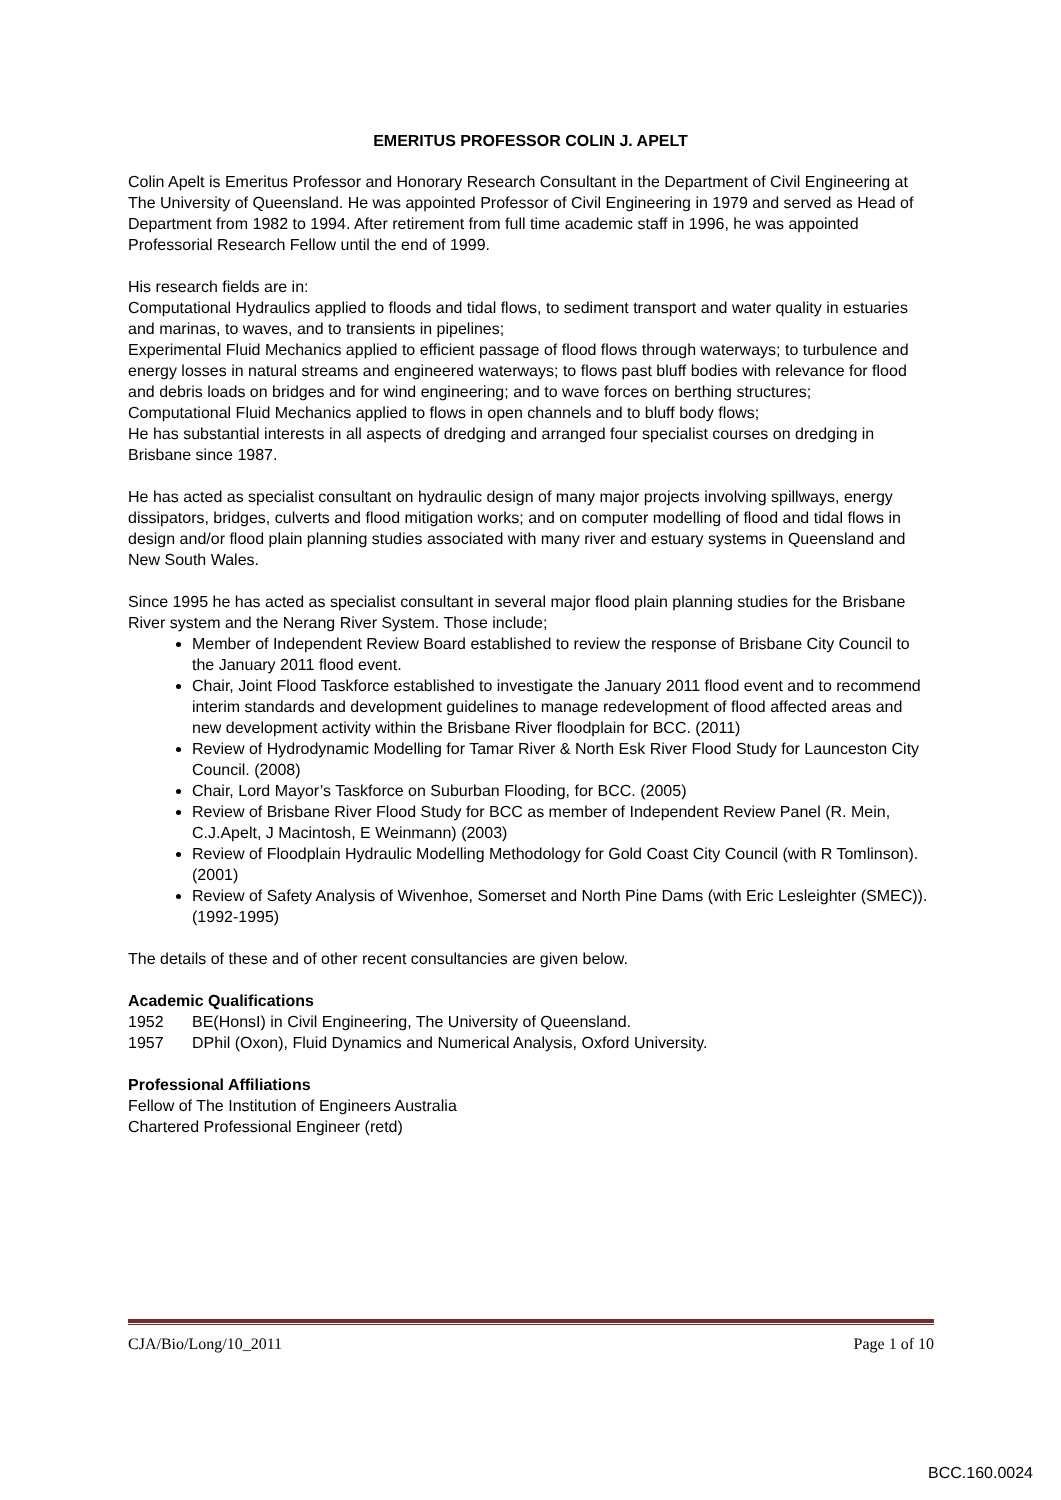EMERITUS PROFESSOR COLIN J. APELT
Colin Apelt is Emeritus Professor and Honorary Research Consultant in the Department of Civil Engineering at The University of Queensland. He was appointed Professor of Civil Engineering in 1979 and served as Head of Department from 1982 to 1994. After retirement from full time academic staff in 1996, he was appointed Professorial Research Fellow until the end of 1999.
His research fields are in:
Computational Hydraulics applied to floods and tidal flows, to sediment transport and water quality in estuaries and marinas, to waves, and to transients in pipelines;
Experimental Fluid Mechanics applied to efficient passage of flood flows through waterways; to turbulence and energy losses in natural streams and engineered waterways; to flows past bluff bodies with relevance for flood and debris loads on bridges and for wind engineering; and to wave forces on berthing structures;
Computational Fluid Mechanics applied to flows in open channels and to bluff body flows;
He has substantial interests in all aspects of dredging and arranged four specialist courses on dredging in Brisbane since 1987.
He has acted as specialist consultant on hydraulic design of many major projects involving spillways, energy dissipators, bridges, culverts and flood mitigation works; and on computer modelling of flood and tidal flows in design and/or flood plain planning studies associated with many river and estuary systems in Queensland and New South Wales.
Since 1995 he has acted as specialist consultant in several major flood plain planning studies for the Brisbane River system and the Nerang River System. Those include;
Member of Independent Review Board established to review the response of Brisbane City Council to the January 2011 flood event.
Chair, Joint Flood Taskforce established to investigate the January 2011 flood event and to recommend interim standards and development guidelines to manage redevelopment of flood affected areas and new development activity within the Brisbane River floodplain for BCC. (2011)
Review of Hydrodynamic Modelling for Tamar River & North Esk River Flood Study for Launceston City Council. (2008)
Chair, Lord Mayor’s Taskforce on Suburban Flooding, for BCC. (2005)
Review of Brisbane River Flood Study for BCC as member of Independent Review Panel (R. Mein, C.J.Apelt, J Macintosh, E Weinmann) (2003)
Review of Floodplain Hydraulic Modelling Methodology for Gold Coast City Council (with R Tomlinson). (2001)
Review of Safety Analysis of Wivenhoe, Somerset and North Pine Dams (with Eric Lesleighter (SMEC)). (1992-1995)
The details of these and of other recent consultancies are given below.
Academic Qualifications
1952 BE(HonsI) in Civil Engineering, The University of Queensland.
1957 DPhil (Oxon), Fluid Dynamics and Numerical Analysis, Oxford University.
Professional Affiliations
Fellow of The Institution of Engineers Australia
Chartered Professional Engineer (retd)
CJA/Bio/Long/10_2011 Page 1 of 10
BCC.160.0024